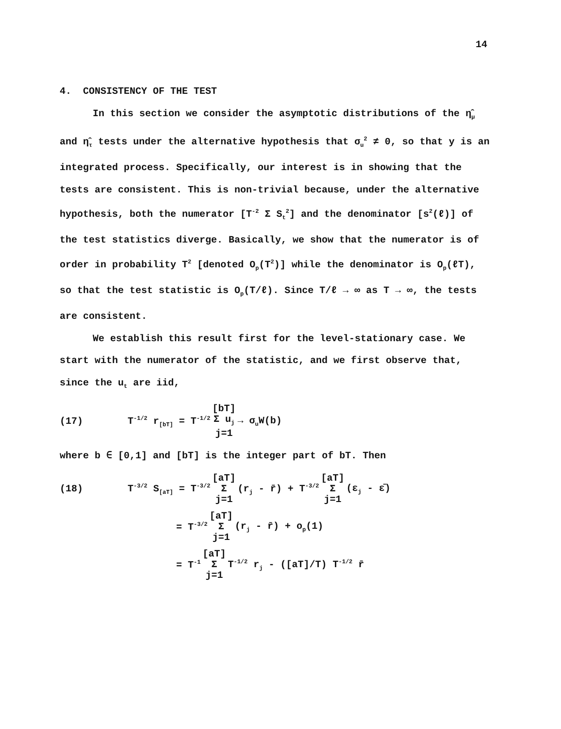14
4. CONSISTENCY OF THE TEST
In this section we consider the asymptotic distributions of the η̂<sub>μ</sub> and η̂<sub>τ</sub> tests under the alternative hypothesis that σ<sub>u</sub><sup>2</sup> ≠ 0, so that y is an integrated process. Specifically, our interest is in showing that the tests are consistent. This is non-trivial because, under the alternative hypothesis, both the numerator [T<sup>-2</sup> Σ S<sub>t</sub><sup>2</sup>] and the denominator [s<sup>2</sup>(ℓ)] of the test statistics diverge. Basically, we show that the numerator is of order in probability T<sup>2</sup> [denoted O<sub>p</sub>(T<sup>2</sup>)] while the denominator is O<sub>p</sub>(ℓT), so that the test statistic is O<sub>p</sub>(T/ℓ). Since T/ℓ → ∞ as T → ∞, the tests are consistent.
We establish this result first for the level-stationary case. We start with the numerator of the statistic, and we first observe that, since the u<sub>t</sub> are iid,
(17) T<sup>-1/2</sup> r<sub>[bT]</sub> = T<sup>-1/2</sup> [bT] Σ u<sub>j</sub> j=1 → σ<sub>u</sub>W(b)
where b ∈ [0,1] and [bT] is the integer part of bT. Then
(18) T<sup>-3/2</sup> S<sub>[aT]</sub> = T<sup>-3/2</sup> [aT] Σ j=1 (r<sub>j</sub> - r̄) + T<sup>-3/2</sup> [aT] Σ j=1 (ε<sub>j</sub> - ε̄)
= T<sup>-3/2</sup> [aT] Σ j=1 (r<sub>j</sub> - r̄) + o<sub>p</sub>(1)
= T<sup>-1</sup> [aT] Σ j=1 T<sup>-1/2</sup> r<sub>j</sub> - ([aT]/T) T<sup>-1/2</sup> r̄